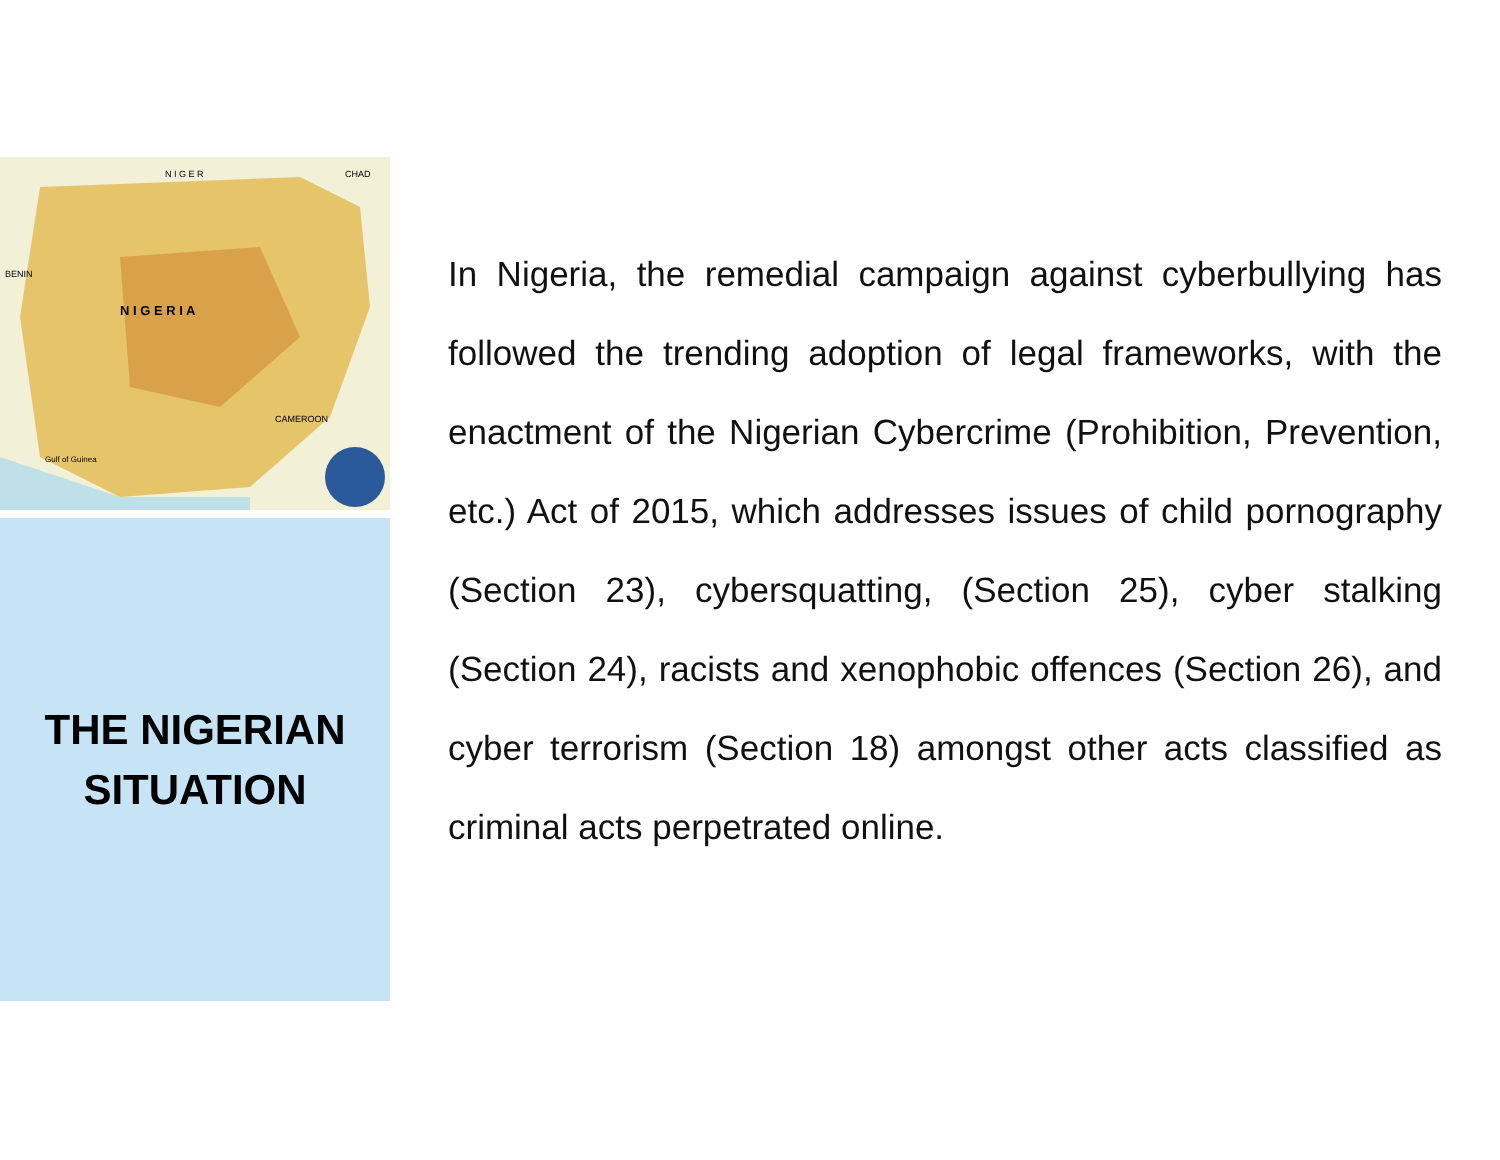N I G E R
CHAD
BENIN
N I G E R I A
CAMEROON
Gulf of Guinea
THE NIGERIAN
SITUATION
In Nigeria, the remedial campaign against cyberbullying has followed the trending adoption of legal frameworks, with the enactment of the Nigerian Cybercrime (Prohibition, Prevention, etc.) Act of 2015, which addresses issues of child pornography (Section 23), cybersquatting, (Section 25), cyber stalking (Section 24), racists and xenophobic offences (Section 26), and cyber terrorism (Section 18) amongst other acts classified as criminal acts perpetrated online.